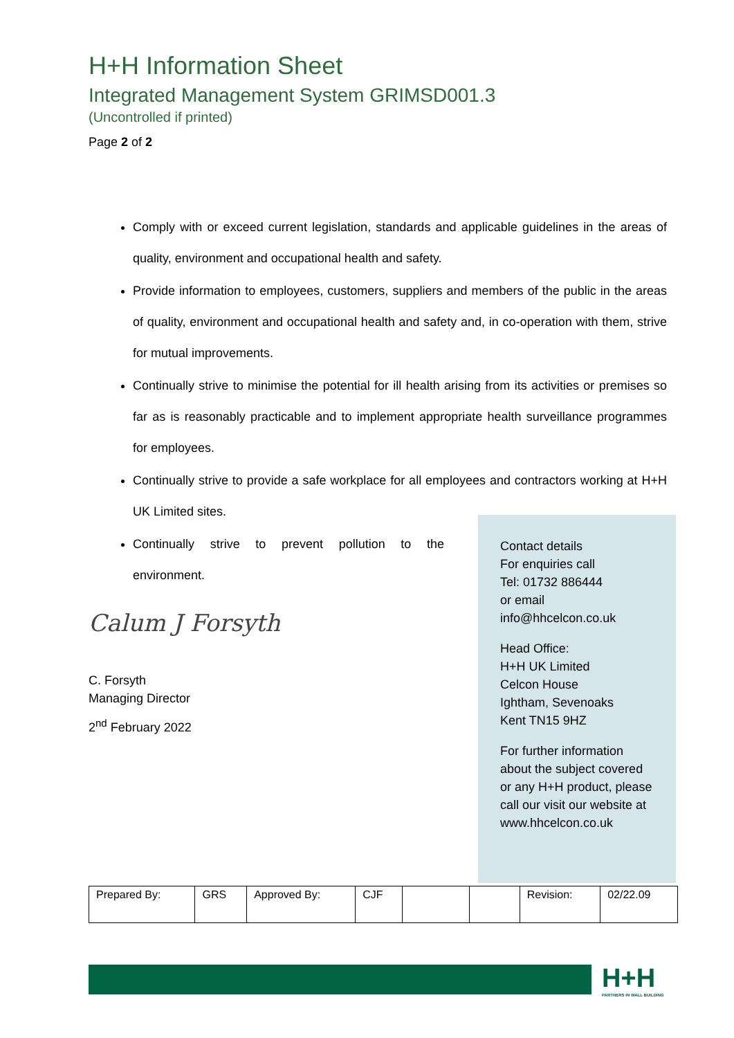H+H Information Sheet
Integrated Management System GRIMSD001.3
(Uncontrolled if printed)
Page 2 of 2
Comply with or exceed current legislation, standards and applicable guidelines in the areas of quality, environment and occupational health and safety.
Provide information to employees, customers, suppliers and members of the public in the areas of quality, environment and occupational health and safety and, in co-operation with them, strive for mutual improvements.
Continually strive to minimise the potential for ill health arising from its activities or premises so far as is reasonably practicable and to implement appropriate health surveillance programmes for employees.
Continually strive to provide a safe workplace for all employees and contractors working at H+H UK Limited sites.
Continually strive to prevent pollution to the environment.
Contact details
For enquiries call
Tel: 01732 886444
or email
info@hhcelcon.co.uk
Head Office:
H+H UK Limited
Celcon House
Ightham, Sevenoaks
Kent TN15 9HZ
For further information about the subject covered or any H+H product, please call our visit our website at www.hhcelcon.co.uk
Calum J Forsyth
C. Forsyth
Managing Director
2<sup>nd</sup> February 2022
| Prepared By: | GRS | Approved By: | CJF | | | Revision: | 02/22.09 |
H+H
PARTNERS IN WALL BUILDING